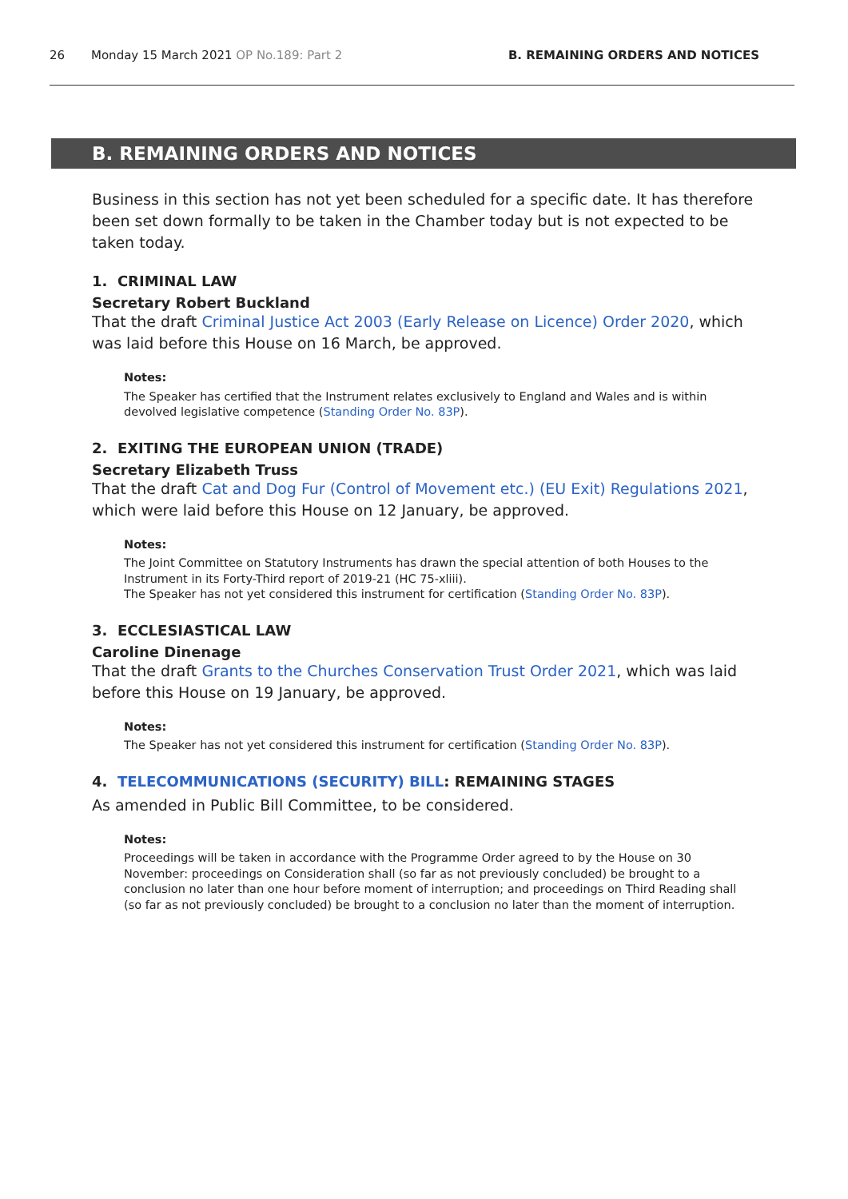26 Monday 15 March 2021 OP No.189: Part 2 B. REMAINING ORDERS AND NOTICES
B. REMAINING ORDERS AND NOTICES
Business in this section has not yet been scheduled for a specific date. It has therefore been set down formally to be taken in the Chamber today but is not expected to be taken today.
1. CRIMINAL LAW
Secretary Robert Buckland
That the draft Criminal Justice Act 2003 (Early Release on Licence) Order 2020, which was laid before this House on 16 March, be approved.
Notes:
The Speaker has certified that the Instrument relates exclusively to England and Wales and is within devolved legislative competence (Standing Order No. 83P).
2. EXITING THE EUROPEAN UNION (TRADE)
Secretary Elizabeth Truss
That the draft Cat and Dog Fur (Control of Movement etc.) (EU Exit) Regulations 2021, which were laid before this House on 12 January, be approved.
Notes:
The Joint Committee on Statutory Instruments has drawn the special attention of both Houses to the Instrument in its Forty-Third report of 2019-21 (HC 75-xliii).
The Speaker has not yet considered this instrument for certification (Standing Order No. 83P).
3. ECCLESIASTICAL LAW
Caroline Dinenage
That the draft Grants to the Churches Conservation Trust Order 2021, which was laid before this House on 19 January, be approved.
Notes:
The Speaker has not yet considered this instrument for certification (Standing Order No. 83P).
4. TELECOMMUNICATIONS (SECURITY) BILL: REMAINING STAGES
As amended in Public Bill Committee, to be considered.
Notes:
Proceedings will be taken in accordance with the Programme Order agreed to by the House on 30 November: proceedings on Consideration shall (so far as not previously concluded) be brought to a conclusion no later than one hour before moment of interruption; and proceedings on Third Reading shall (so far as not previously concluded) be brought to a conclusion no later than the moment of interruption.